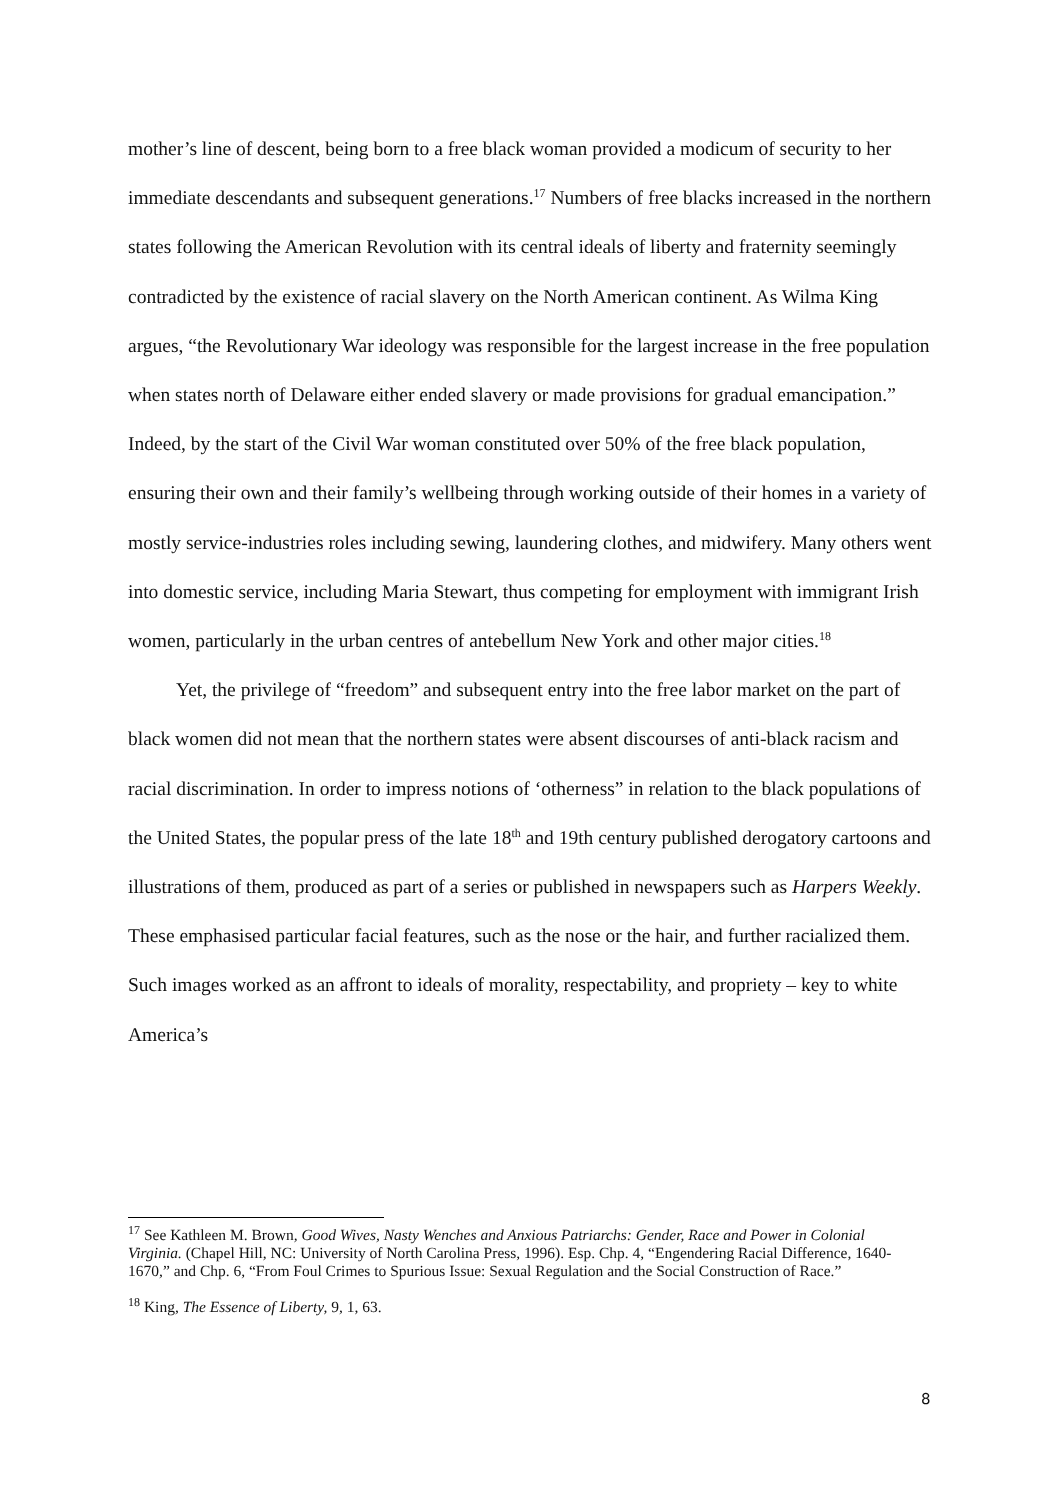mother’s line of descent, being born to a free black woman provided a modicum of security to her immediate descendants and subsequent generations.<sup>17</sup> Numbers of free blacks increased in the northern states following the American Revolution with its central ideals of liberty and fraternity seemingly contradicted by the existence of racial slavery on the North American continent. As Wilma King argues, “the Revolutionary War ideology was responsible for the largest increase in the free population when states north of Delaware either ended slavery or made provisions for gradual emancipation.” Indeed, by the start of the Civil War woman constituted over 50% of the free black population, ensuring their own and their family’s wellbeing through working outside of their homes in a variety of mostly service-industries roles including sewing, laundering clothes, and midwifery. Many others went into domestic service, including Maria Stewart, thus competing for employment with immigrant Irish women, particularly in the urban centres of antebellum New York and other major cities.<sup>18</sup>
Yet, the privilege of “freedom” and subsequent entry into the free labor market on the part of black women did not mean that the northern states were absent discourses of anti-black racism and racial discrimination. In order to impress notions of ‘otherness” in relation to the black populations of the United States, the popular press of the late 18<sup>th</sup> and 19th century published derogatory cartoons and illustrations of them, produced as part of a series or published in newspapers such as Harpers Weekly. These emphasised particular facial features, such as the nose or the hair, and further racialized them. Such images worked as an affront to ideals of morality, respectability, and propriety – key to white America’s
<sup>17</sup> See Kathleen M. Brown, Good Wives, Nasty Wenches and Anxious Patriarchs: Gender, Race and Power in Colonial Virginia. (Chapel Hill, NC: University of North Carolina Press, 1996). Esp. Chp. 4, “Engendering Racial Difference, 1640-1670,” and Chp. 6, “From Foul Crimes to Spurious Issue: Sexual Regulation and the Social Construction of Race.”
<sup>18</sup> King, The Essence of Liberty, 9, 1, 63.
8